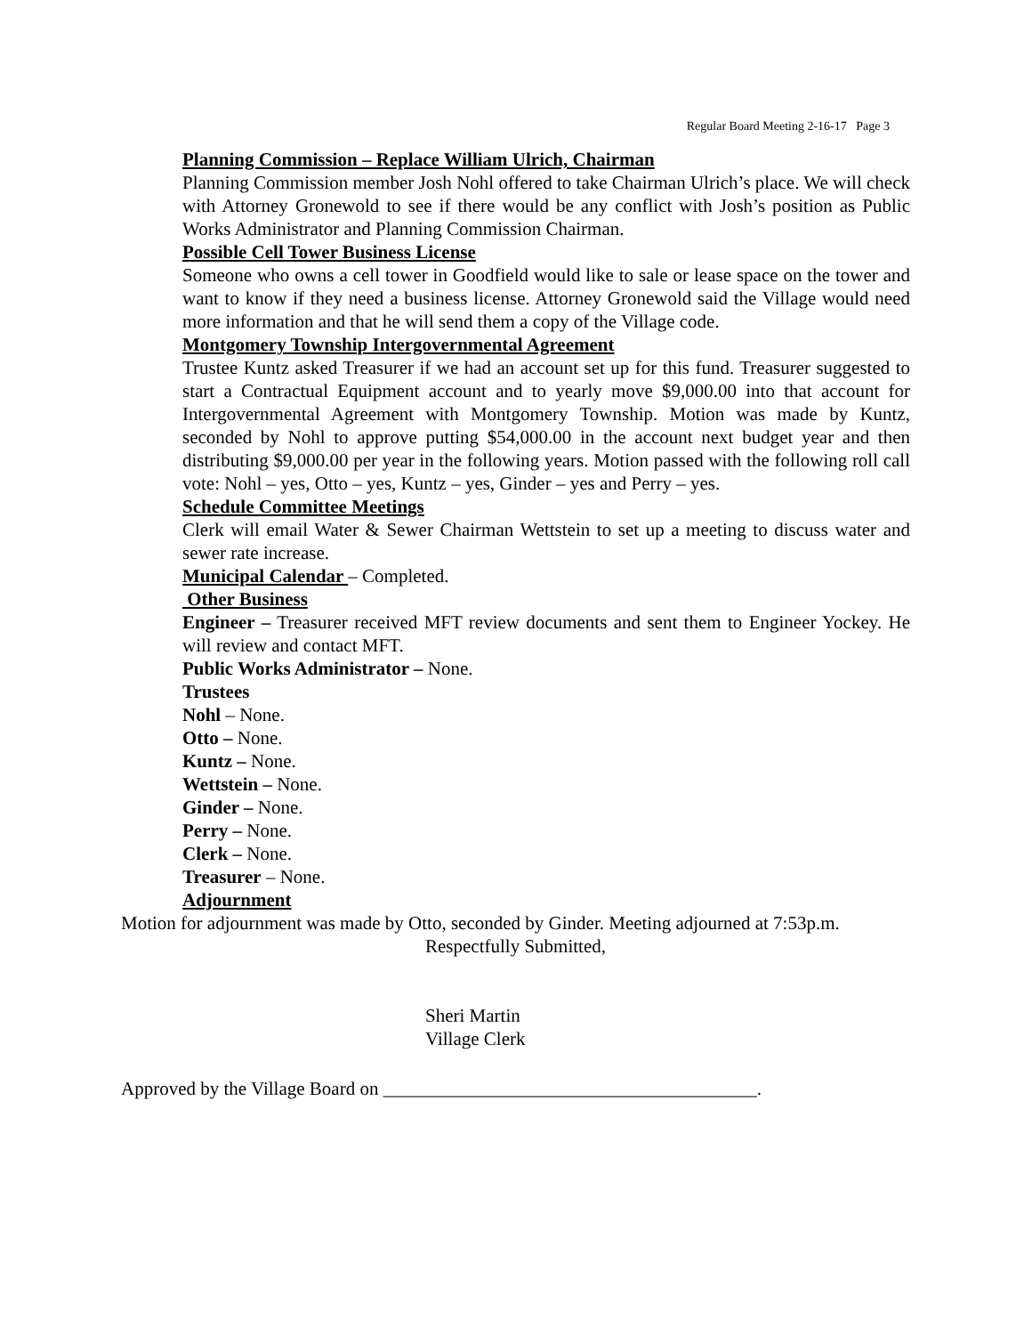Regular Board Meeting 2-16-17 Page 3
Planning Commission – Replace William Ulrich, Chairman
Planning Commission member Josh Nohl offered to take Chairman Ulrich’s place. We will check with Attorney Gronewold to see if there would be any conflict with Josh’s position as Public Works Administrator and Planning Commission Chairman.
Possible Cell Tower Business License
Someone who owns a cell tower in Goodfield would like to sale or lease space on the tower and want to know if they need a business license. Attorney Gronewold said the Village would need more information and that he will send them a copy of the Village code.
Montgomery Township Intergovernmental Agreement
Trustee Kuntz asked Treasurer if we had an account set up for this fund. Treasurer suggested to start a Contractual Equipment account and to yearly move $9,000.00 into that account for Intergovernmental Agreement with Montgomery Township. Motion was made by Kuntz, seconded by Nohl to approve putting $54,000.00 in the account next budget year and then distributing $9,000.00 per year in the following years. Motion passed with the following roll call vote: Nohl – yes, Otto – yes, Kuntz – yes, Ginder – yes and Perry – yes.
Schedule Committee Meetings
Clerk will email Water & Sewer Chairman Wettstein to set up a meeting to discuss water and sewer rate increase.
Municipal Calendar – Completed.
Other Business
Engineer – Treasurer received MFT review documents and sent them to Engineer Yockey. He will review and contact MFT.
Public Works Administrator – None.
Trustees
Nohl – None.
Otto – None.
Kuntz – None.
Wettstein – None.
Ginder – None.
Perry – None.
Clerk – None.
Treasurer – None.
Adjournment
Motion for adjournment was made by Otto, seconded by Ginder. Meeting adjourned at 7:53p.m.
Respectfully Submitted,
Sheri Martin
Village Clerk
Approved by the Village Board on ________________________________________.